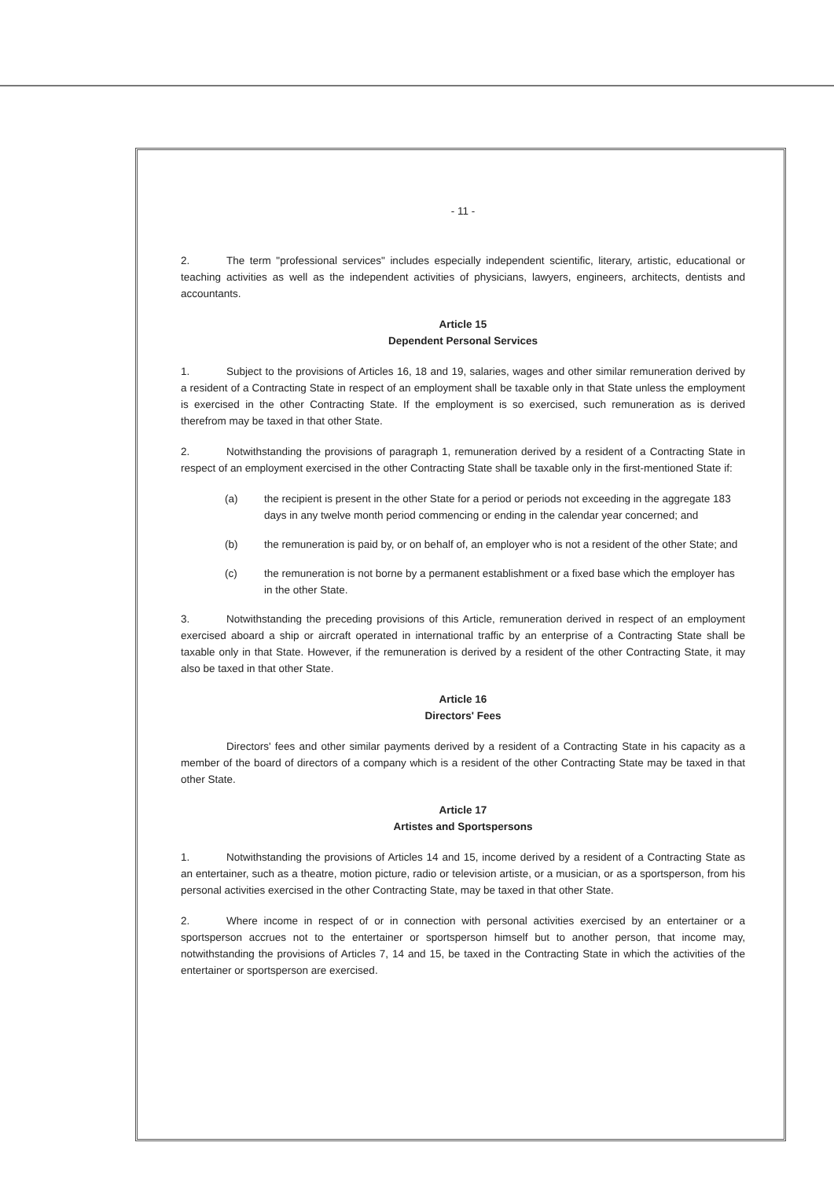- 11 -
2. The term "professional services" includes especially independent scientific, literary, artistic, educational or teaching activities as well as the independent activities of physicians, lawyers, engineers, architects, dentists and accountants.
Article 15
Dependent Personal Services
1. Subject to the provisions of Articles 16, 18 and 19, salaries, wages and other similar remuneration derived by a resident of a Contracting State in respect of an employment shall be taxable only in that State unless the employment is exercised in the other Contracting State. If the employment is so exercised, such remuneration as is derived therefrom may be taxed in that other State.
2. Notwithstanding the provisions of paragraph 1, remuneration derived by a resident of a Contracting State in respect of an employment exercised in the other Contracting State shall be taxable only in the first-mentioned State if:
(a) the recipient is present in the other State for a period or periods not exceeding in the aggregate 183 days in any twelve month period commencing or ending in the calendar year concerned; and
(b) the remuneration is paid by, or on behalf of, an employer who is not a resident of the other State; and
(c) the remuneration is not borne by a permanent establishment or a fixed base which the employer has in the other State.
3. Notwithstanding the preceding provisions of this Article, remuneration derived in respect of an employment exercised aboard a ship or aircraft operated in international traffic by an enterprise of a Contracting State shall be taxable only in that State. However, if the remuneration is derived by a resident of the other Contracting State, it may also be taxed in that other State.
Article 16
Directors' Fees
Directors' fees and other similar payments derived by a resident of a Contracting State in his capacity as a member of the board of directors of a company which is a resident of the other Contracting State may be taxed in that other State.
Article 17
Artistes and Sportspersons
1. Notwithstanding the provisions of Articles 14 and 15, income derived by a resident of a Contracting State as an entertainer, such as a theatre, motion picture, radio or television artiste, or a musician, or as a sportsperson, from his personal activities exercised in the other Contracting State, may be taxed in that other State.
2. Where income in respect of or in connection with personal activities exercised by an entertainer or a sportsperson accrues not to the entertainer or sportsperson himself but to another person, that income may, notwithstanding the provisions of Articles 7, 14 and 15, be taxed in the Contracting State in which the activities of the entertainer or sportsperson are exercised.